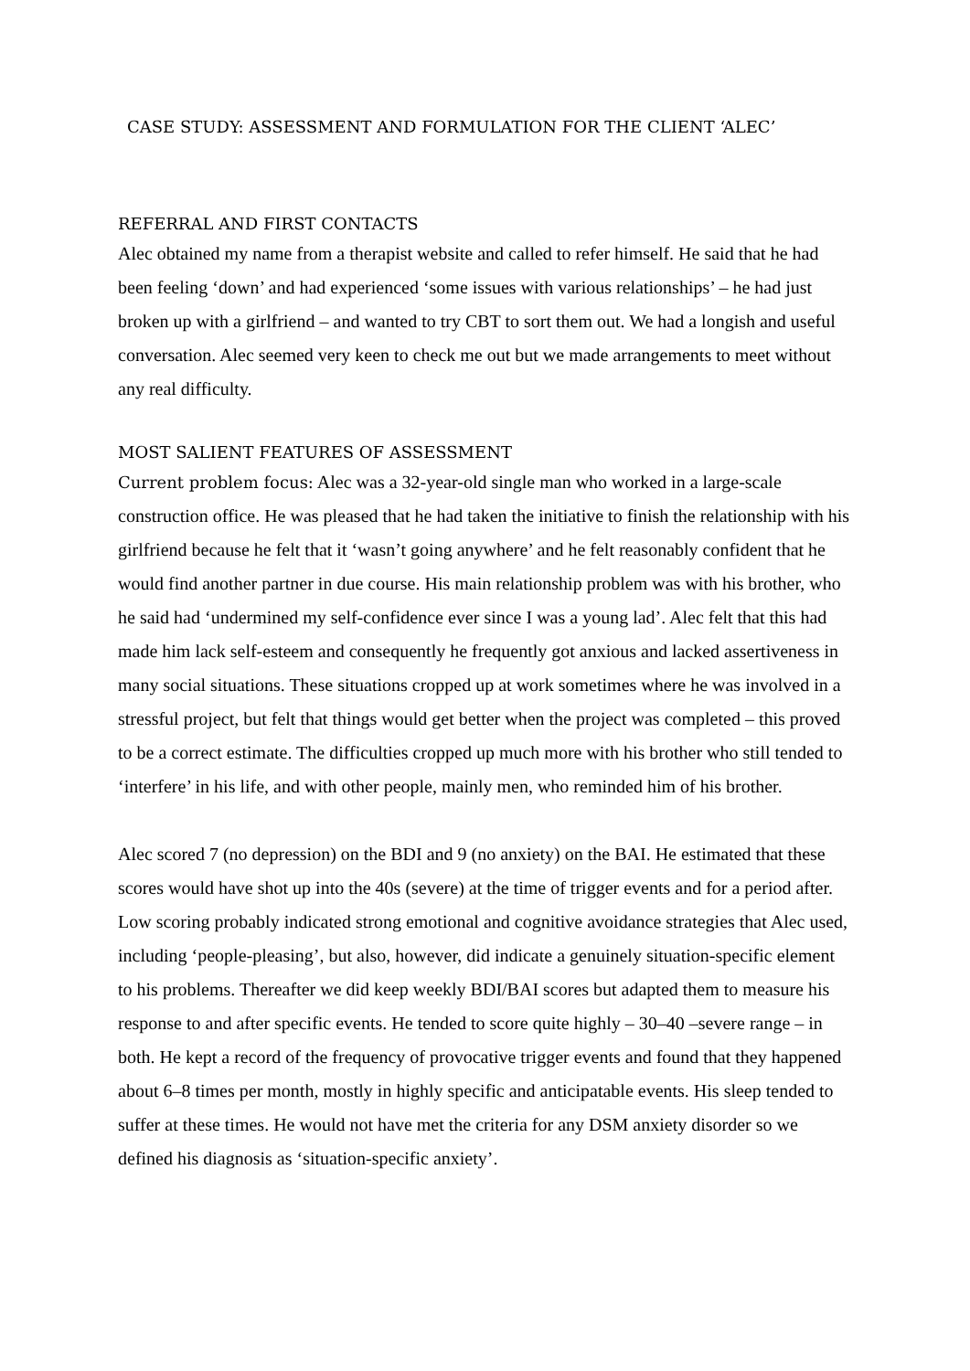CASE STUDY: ASSESSMENT AND FORMULATION FOR THE CLIENT ‘ALEC’
REFERRAL AND FIRST CONTACTS
Alec obtained my name from a therapist website and called to refer himself. He said that he had been feeling ‘down’ and had experienced ‘some issues with various relationships’ – he had just broken up with a girlfriend – and wanted to try CBT to sort them out. We had a longish and useful conversation. Alec seemed very keen to check me out but we made arrangements to meet without any real difficulty.
MOST SALIENT FEATURES OF ASSESSMENT
Current problem focus: Alec was a 32-year-old single man who worked in a large-scale construction office. He was pleased that he had taken the initiative to finish the relationship with his girlfriend because he felt that it ‘wasn’t going anywhere’ and he felt reasonably confident that he would find another partner in due course. His main relationship problem was with his brother, who he said had ‘undermined my self-confidence ever since I was a young lad’. Alec felt that this had made him lack self-esteem and consequently he frequently got anxious and lacked assertiveness in many social situations. These situations cropped up at work sometimes where he was involved in a stressful project, but felt that things would get better when the project was completed – this proved to be a correct estimate. The difficulties cropped up much more with his brother who still tended to ‘interfere’ in his life, and with other people, mainly men, who reminded him of his brother.
Alec scored 7 (no depression) on the BDI and 9 (no anxiety) on the BAI. He estimated that these scores would have shot up into the 40s (severe) at the time of trigger events and for a period after. Low scoring probably indicated strong emotional and cognitive avoidance strategies that Alec used, including ‘people-pleasing’, but also, however, did indicate a genuinely situation-specific element to his problems. Thereafter we did keep weekly BDI/BAI scores but adapted them to measure his response to and after specific events. He tended to score quite highly – 30–40 –severe range – in both. He kept a record of the frequency of provocative trigger events and found that they happened about 6–8 times per month, mostly in highly specific and anticipatable events. His sleep tended to suffer at these times. He would not have met the criteria for any DSM anxiety disorder so we defined his diagnosis as ‘situation-specific anxiety’.